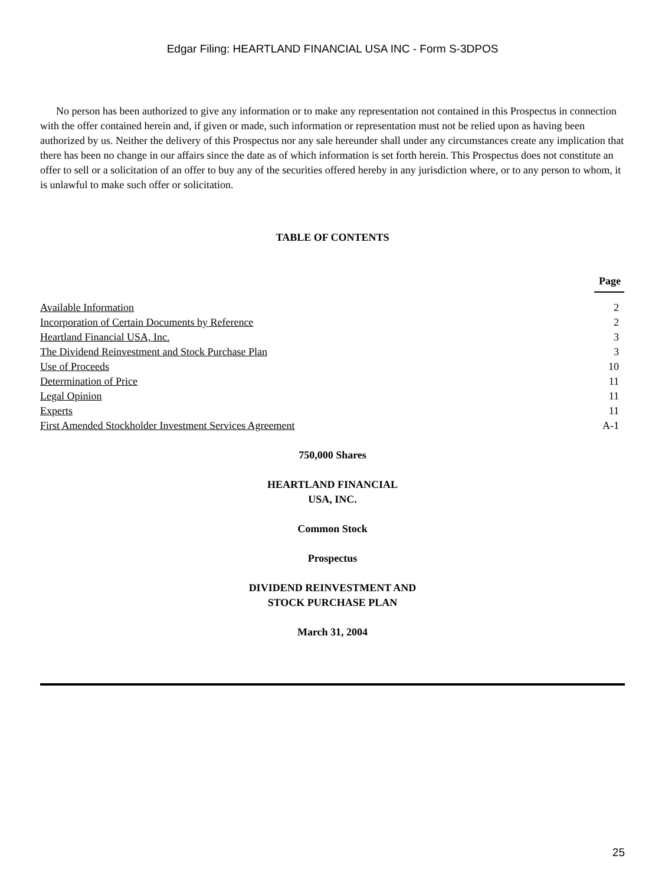Edgar Filing: HEARTLAND FINANCIAL USA INC - Form S-3DPOS
No person has been authorized to give any information or to make any representation not contained in this Prospectus in connection with the offer contained herein and, if given or made, such information or representation must not be relied upon as having been authorized by us. Neither the delivery of this Prospectus nor any sale hereunder shall under any circumstances create any implication that there has been no change in our affairs since the date as of which information is set forth herein. This Prospectus does not constitute an offer to sell or a solicitation of an offer to buy any of the securities offered hereby in any jurisdiction where, or to any person to whom, it is unlawful to make such offer or solicitation.
TABLE OF CONTENTS
| | Page |
| --- | --- |
| Available Information | 2 |
| Incorporation of Certain Documents by Reference | 2 |
| Heartland Financial USA, Inc. | 3 |
| The Dividend Reinvestment and Stock Purchase Plan | 3 |
| Use of Proceeds | 10 |
| Determination of Price | 11 |
| Legal Opinion | 11 |
| Experts | 11 |
| First Amended Stockholder Investment Services Agreement | A-1 |
750,000 Shares
HEARTLAND FINANCIAL
USA, INC.
Common Stock
Prospectus
DIVIDEND REINVESTMENT AND
STOCK PURCHASE PLAN
March 31, 2004
25